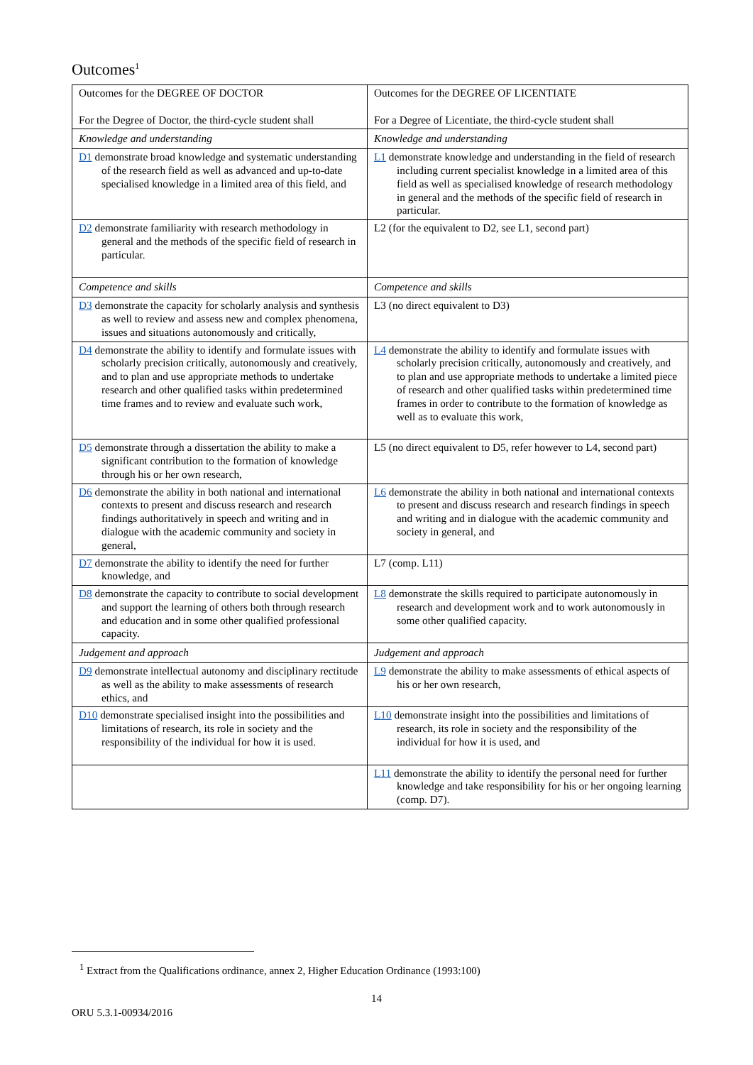Outcomes<sup>1</sup>
| Outcomes for the DEGREE OF DOCTOR For the Degree of Doctor, the third-cycle student shall | Outcomes for the DEGREE OF LICENTIATE For a Degree of Licentiate, the third-cycle student shall |
| Knowledge and understanding | Knowledge and understanding |
| D1 demonstrate broad knowledge and systematic understanding of the research field as well as advanced and up-to-date specialised knowledge in a limited area of this field, and | L1 demonstrate knowledge and understanding in the field of research including current specialist knowledge in a limited area of this field as well as specialised knowledge of research methodology in general and the methods of the specific field of research in particular. |
| D2 demonstrate familiarity with research methodology in general and the methods of the specific field of research in particular. | L2 (for the equivalent to D2, see L1, second part) |
| Competence and skills | Competence and skills |
| D3 demonstrate the capacity for scholarly analysis and synthesis as well to review and assess new and complex phenomena, issues and situations autonomously and critically, | L3 (no direct equivalent to D3) |
| D4 demonstrate the ability to identify and formulate issues with scholarly precision critically, autonomously and creatively, and to plan and use appropriate methods to undertake research and other qualified tasks within predetermined time frames and to review and evaluate such work, | L4 demonstrate the ability to identify and formulate issues with scholarly precision critically, autonomously and creatively, and to plan and use appropriate methods to undertake a limited piece of research and other qualified tasks within predetermined time frames in order to contribute to the formation of knowledge as well as to evaluate this work, |
| D5 demonstrate through a dissertation the ability to make a significant contribution to the formation of knowledge through his or her own research, | L5 (no direct equivalent to D5, refer however to L4, second part) |
| D6 demonstrate the ability in both national and international contexts to present and discuss research and research findings authoritatively in speech and writing and in dialogue with the academic community and society in general, | L6 demonstrate the ability in both national and international contexts to present and discuss research and research findings in speech and writing and in dialogue with the academic community and society in general, and |
| D7 demonstrate the ability to identify the need for further knowledge, and | L7 (comp. L11) |
| D8 demonstrate the capacity to contribute to social development and support the learning of others both through research and education and in some other qualified professional capacity. | L8 demonstrate the skills required to participate autonomously in research and development work and to work autonomously in some other qualified capacity. |
| Judgement and approach | Judgement and approach |
| D9 demonstrate intellectual autonomy and disciplinary rectitude as well as the ability to make assessments of research ethics, and | L9 demonstrate the ability to make assessments of ethical aspects of his or her own research, |
| D10 demonstrate specialised insight into the possibilities and limitations of research, its role in society and the responsibility of the individual for how it is used. | L10 demonstrate insight into the possibilities and limitations of research, its role in society and the responsibility of the individual for how it is used, and |
| | L11 demonstrate the ability to identify the personal need for further knowledge and take responsibility for his or her ongoing learning (comp. D7). |
<sup>1</sup> Extract from the Qualifications ordinance, annex 2, Higher Education Ordinance (1993:100)
14
ORU 5.3.1-00934/2016